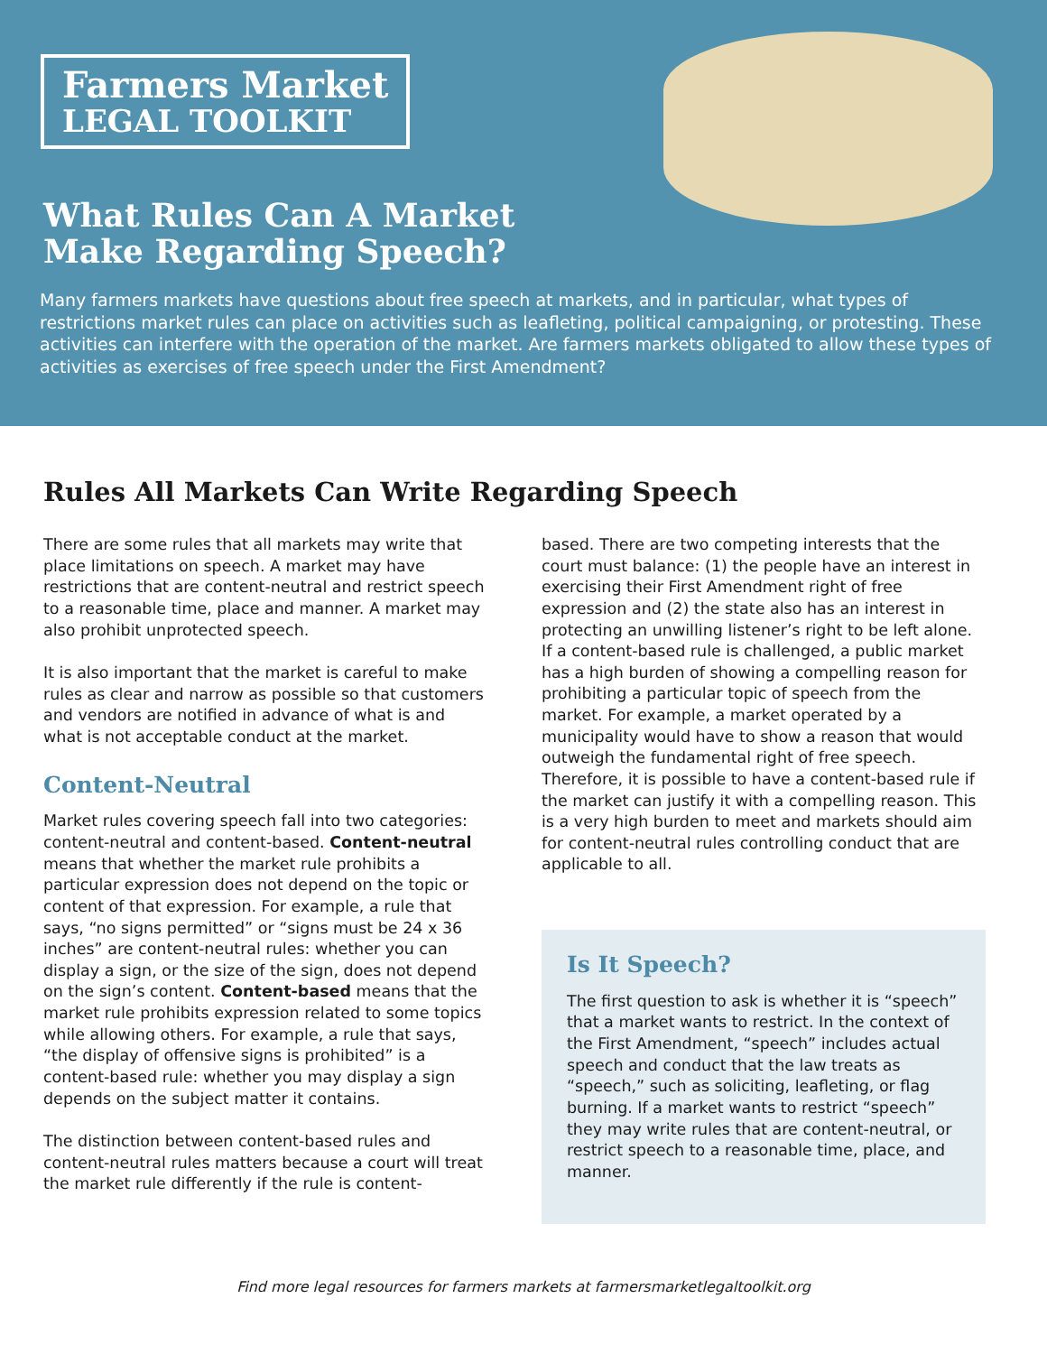Farmers Market
LEGAL TOOLKIT
What Rules Can A Market
Make Regarding Speech?
Many farmers markets have questions about free speech at markets, and in particular, what types of restrictions market rules can place on activities such as leafleting, political campaigning, or protesting. These activities can interfere with the operation of the market. Are farmers markets obligated to allow these types of activities as exercises of free speech under the First Amendment?
Rules All Markets Can Write Regarding Speech
There are some rules that all markets may write that place limitations on speech. A market may have restrictions that are content-neutral and restrict speech to a reasonable time, place and manner. A market may also prohibit unprotected speech.
It is also important that the market is careful to make rules as clear and narrow as possible so that customers and vendors are notified in advance of what is and what is not acceptable conduct at the market.
Content-Neutral
Market rules covering speech fall into two categories: content-neutral and content-based. Content-neutral means that whether the market rule prohibits a particular expression does not depend on the topic or content of that expression. For example, a rule that says, “no signs permitted” or “signs must be 24 x 36 inches” are content-neutral rules: whether you can display a sign, or the size of the sign, does not depend on the sign’s content. Content-based means that the market rule prohibits expression related to some topics while allowing others. For example, a rule that says, “the display of offensive signs is prohibited” is a content-based rule: whether you may display a sign depends on the subject matter it contains.
The distinction between content-based rules and content-neutral rules matters because a court will treat the market rule differently if the rule is content-
based. There are two competing interests that the court must balance: (1) the people have an interest in exercising their First Amendment right of free expression and (2) the state also has an interest in protecting an unwilling listener’s right to be left alone. If a content-based rule is challenged, a public market has a high burden of showing a compelling reason for prohibiting a particular topic of speech from the market. For example, a market operated by a municipality would have to show a reason that would outweigh the fundamental right of free speech. Therefore, it is possible to have a content-based rule if the market can justify it with a compelling reason. This is a very high burden to meet and markets should aim for content-neutral rules controlling conduct that are applicable to all.
Is It Speech?
The first question to ask is whether it is “speech” that a market wants to restrict. In the context of the First Amendment, “speech” includes actual speech and conduct that the law treats as “speech,” such as soliciting, leafleting, or flag burning. If a market wants to restrict “speech” they may write rules that are content-neutral, or restrict speech to a reasonable time, place, and manner.
Find more legal resources for farmers markets at farmersmarketlegaltoolkit.org